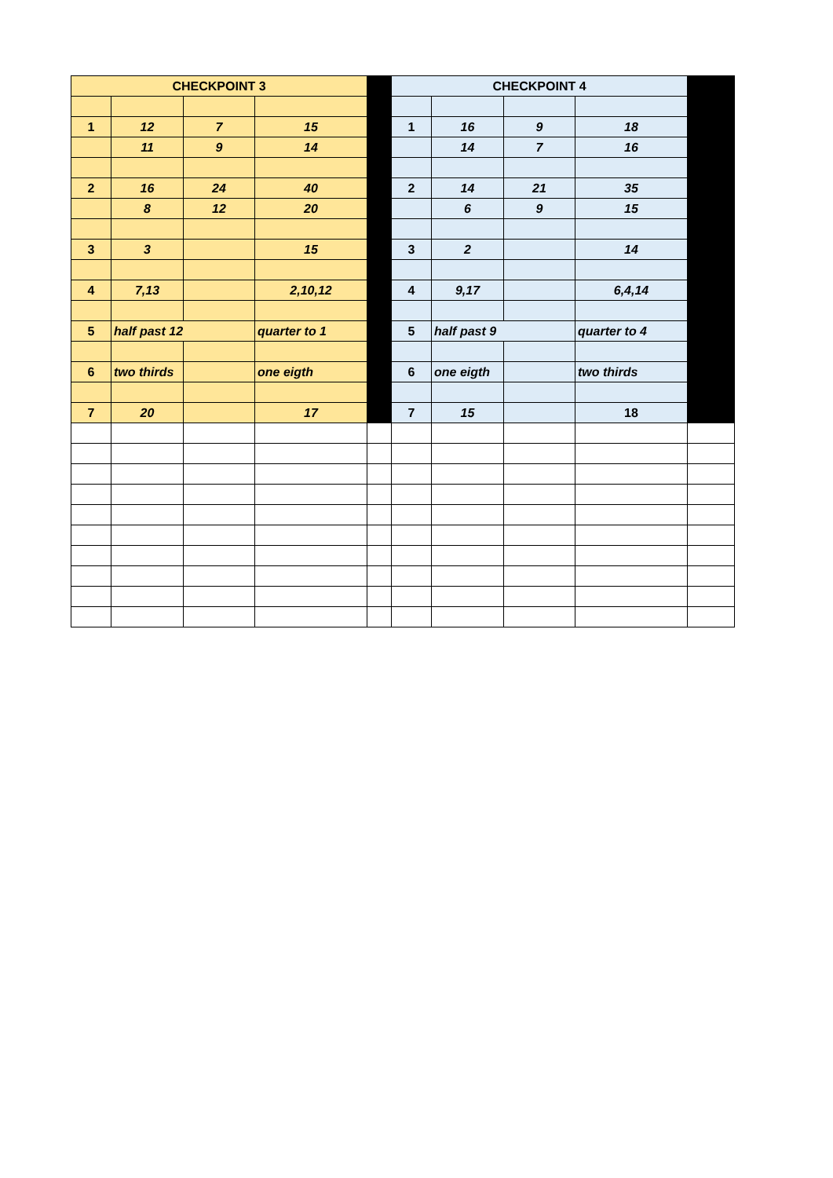| CHECKPOINT 3 | | | | | CHECKPOINT 4 | | | | |
| 1 | 12 | 7 | 15 | | 1 | 16 | 9 | 18 | |
| | 11 | 9 | 14 | | | 14 | 7 | 16 | |
| 2 | 16 | 24 | 40 | | 2 | 14 | 21 | 35 | |
| | 8 | 12 | 20 | | | 6 | 9 | 15 | |
| 3 | 3 | | 15 | | 3 | 2 | | 14 | |
| 4 | 7,13 | | 2,10,12 | | 4 | 9,17 | | 6,4,14 | |
| 5 | half past 12 | | quarter to 1 | | 5 | half past 9 | | quarter to 4 | |
| 6 | two thirds | | one eigth | | 6 | one eigth | | two thirds | |
| 7 | 20 | | 17 | | 7 | 15 | | 18 | |